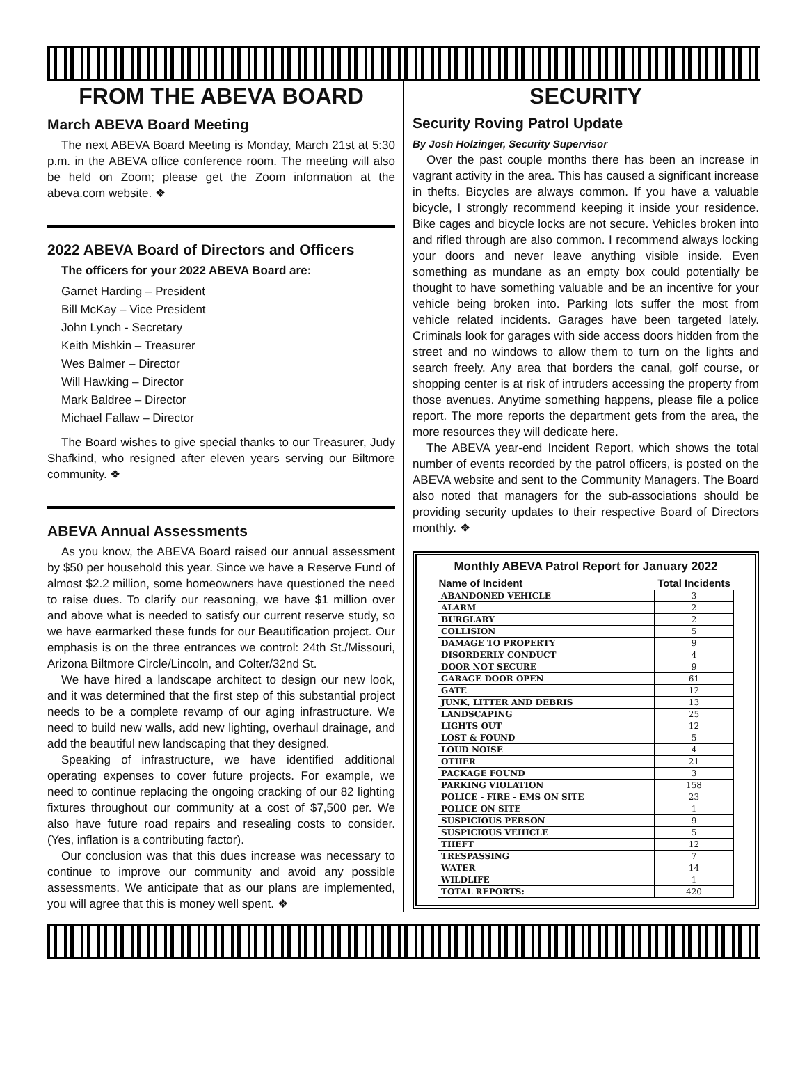FROM THE ABEVA BOARD
March ABEVA Board Meeting
The next ABEVA Board Meeting is Monday, March 21st at 5:30 p.m. in the ABEVA office conference room. The meeting will also be held on Zoom; please get the Zoom information at the abeva.com website. ❖
2022 ABEVA Board of Directors and Officers
The officers for your 2022 ABEVA Board are:
Garnet Harding – President
Bill McKay – Vice President
John Lynch - Secretary
Keith Mishkin – Treasurer
Wes Balmer – Director
Will Hawking – Director
Mark Baldree – Director
Michael Fallaw – Director
The Board wishes to give special thanks to our Treasurer, Judy Shafkind, who resigned after eleven years serving our Biltmore community. ❖
ABEVA Annual Assessments
As you know, the ABEVA Board raised our annual assessment by $50 per household this year. Since we have a Reserve Fund of almost $2.2 million, some homeowners have questioned the need to raise dues. To clarify our reasoning, we have $1 million over and above what is needed to satisfy our current reserve study, so we have earmarked these funds for our Beautification project. Our emphasis is on the three entrances we control: 24th St./Missouri, Arizona Biltmore Circle/Lincoln, and Colter/32nd St.
We have hired a landscape architect to design our new look, and it was determined that the first step of this substantial project needs to be a complete revamp of our aging infrastructure. We need to build new walls, add new lighting, overhaul drainage, and add the beautiful new landscaping that they designed.
Speaking of infrastructure, we have identified additional operating expenses to cover future projects. For example, we need to continue replacing the ongoing cracking of our 82 lighting fixtures throughout our community at a cost of $7,500 per. We also have future road repairs and resealing costs to consider. (Yes, inflation is a contributing factor).
Our conclusion was that this dues increase was necessary to continue to improve our community and avoid any possible assessments. We anticipate that as our plans are implemented, you will agree that this is money well spent. ❖
SECURITY
Security Roving Patrol Update
By Josh Holzinger, Security Supervisor
Over the past couple months there has been an increase in vagrant activity in the area. This has caused a significant increase in thefts. Bicycles are always common. If you have a valuable bicycle, I strongly recommend keeping it inside your residence. Bike cages and bicycle locks are not secure. Vehicles broken into and rifled through are also common. I recommend always locking your doors and never leave anything visible inside. Even something as mundane as an empty box could potentially be thought to have something valuable and be an incentive for your vehicle being broken into. Parking lots suffer the most from vehicle related incidents. Garages have been targeted lately. Criminals look for garages with side access doors hidden from the street and no windows to allow them to turn on the lights and search freely. Any area that borders the canal, golf course, or shopping center is at risk of intruders accessing the property from those avenues. Anytime something happens, please file a police report. The more reports the department gets from the area, the more resources they will dedicate here.
The ABEVA year-end Incident Report, which shows the total number of events recorded by the patrol officers, is posted on the ABEVA website and sent to the Community Managers. The Board also noted that managers for the sub-associations should be providing security updates to their respective Board of Directors monthly. ❖
Monthly ABEVA Patrol Report for January 2022
| Name of Incident | Total Incidents |
| --- | --- |
| ABANDONED VEHICLE | 3 |
| ALARM | 2 |
| BURGLARY | 2 |
| COLLISION | 5 |
| DAMAGE TO PROPERTY | 9 |
| DISORDERLY CONDUCT | 4 |
| DOOR NOT SECURE | 9 |
| GARAGE DOOR OPEN | 61 |
| GATE | 12 |
| JUNK, LITTER AND DEBRIS | 13 |
| LANDSCAPING | 25 |
| LIGHTS OUT | 12 |
| LOST & FOUND | 5 |
| LOUD NOISE | 4 |
| OTHER | 21 |
| PACKAGE FOUND | 3 |
| PARKING VIOLATION | 158 |
| POLICE - FIRE - EMS ON SITE | 23 |
| POLICE ON SITE | 1 |
| SUSPICIOUS PERSON | 9 |
| SUSPICIOUS VEHICLE | 5 |
| THEFT | 12 |
| TRESPASSING | 7 |
| WATER | 14 |
| WILDLIFE | 1 |
| TOTAL REPORTS: | 420 |